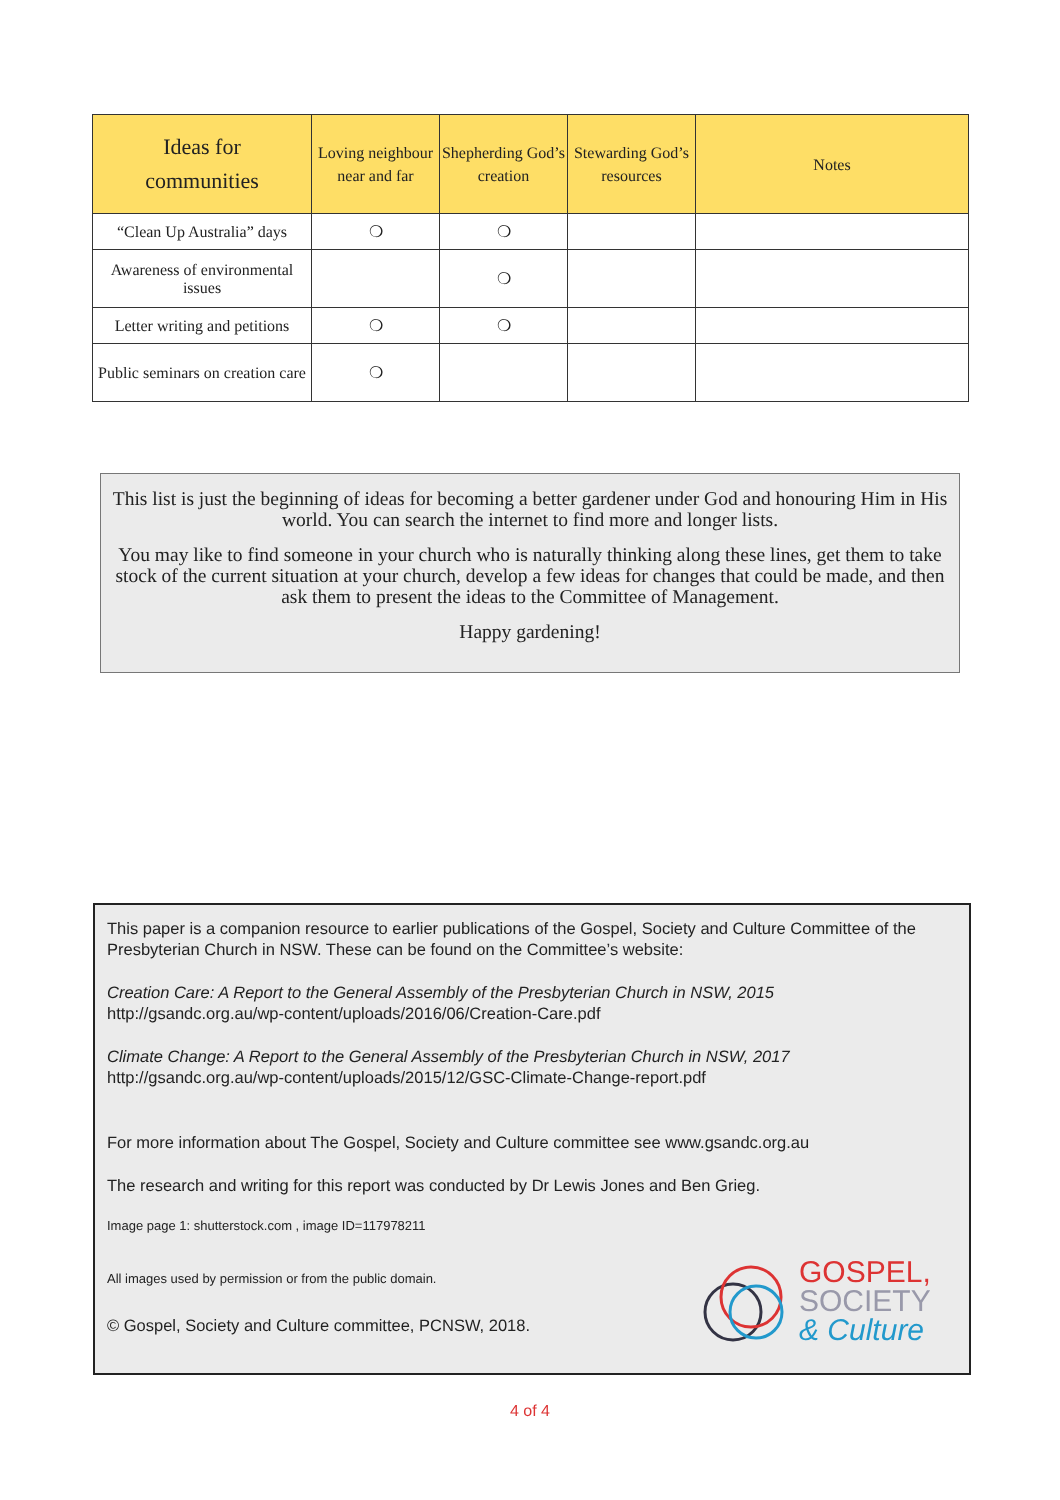| Ideas for communities | Loving neighbour near and far | Shepherding God’s creation | Stewarding God’s resources | Notes |
| --- | --- | --- | --- | --- |
| “Clean Up Australia” days | ❍ | ❍ | | |
| Awareness of environmental issues | | ❍ | | |
| Letter writing and petitions | ❍ | ❍ | | |
| Public seminars on creation care | ❍ | | | |
This list is just the beginning of ideas for becoming a better gardener under God and honouring Him in His world. You can search the internet to find more and longer lists.
You may like to find someone in your church who is naturally thinking along these lines, get them to take stock of the current situation at your church, develop a few ideas for changes that could be made, and then ask them to present the ideas to the Committee of Management.
Happy gardening!
This paper is a companion resource to earlier publications of the Gospel, Society and Culture Committee of the Presbyterian Church in NSW. These can be found on the Committee’s website:
Creation Care: A Report to the General Assembly of the Presbyterian Church in NSW, 2015
http://gsandc.org.au/wp-content/uploads/2016/06/Creation-Care.pdf
Climate Change: A Report to the General Assembly of the Presbyterian Church in NSW, 2017
http://gsandc.org.au/wp-content/uploads/2015/12/GSC-Climate-Change-report.pdf
For more information about The Gospel, Society and Culture committee see www.gsandc.org.au
The research and writing for this report was conducted by Dr Lewis Jones and Ben Grieg.
Image page 1: shutterstock.com , image ID=117978211
All images used by permission or from the public domain.
© Gospel, Society and Culture committee, PCNSW, 2018.
GOSPEL,
SOCIETY
& Culture
4 of 4